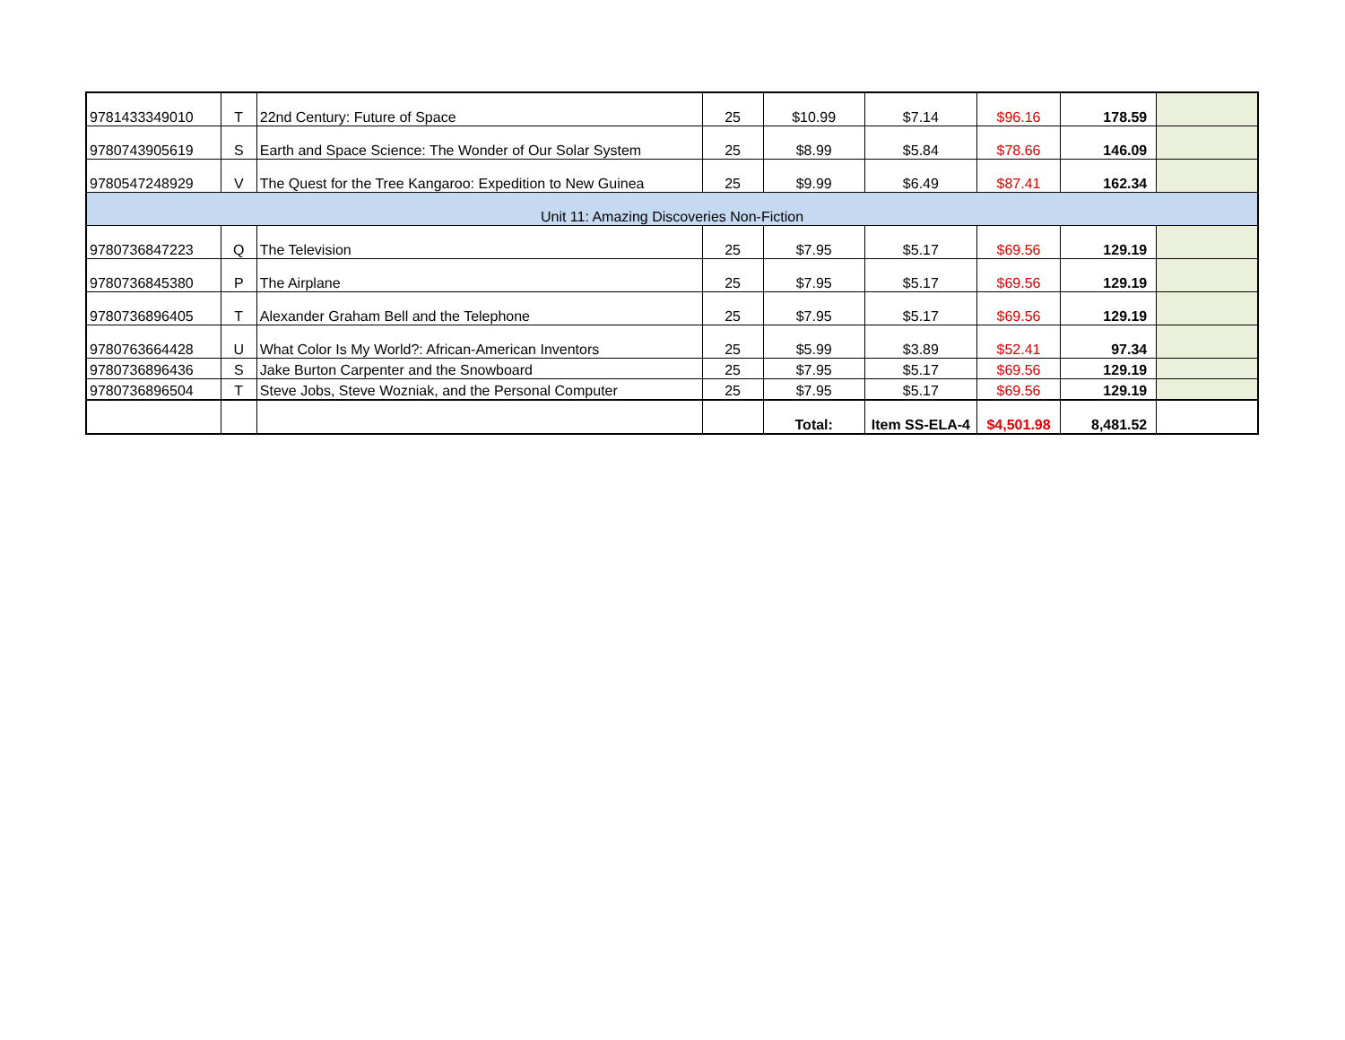| 9781433349010 | T | 22nd Century: Future of Space | 25 | $10.99 | $7.14 | $96.16 | 178.59 | |
| 9780743905619 | S | Earth and Space Science: The Wonder of Our Solar System | 25 | $8.99 | $5.84 | $78.66 | 146.09 | |
| 9780547248929 | V | The Quest for the Tree Kangaroo: Expedition to New Guinea | 25 | $9.99 | $6.49 | $87.41 | 162.34 | |
| Unit 11: Amazing Discoveries Non-Fiction | | | | | | | | |
| 9780736847223 | Q | The Television | 25 | $7.95 | $5.17 | $69.56 | 129.19 | |
| 9780736845380 | P | The Airplane | 25 | $7.95 | $5.17 | $69.56 | 129.19 | |
| 9780736896405 | T | Alexander Graham Bell and the Telephone | 25 | $7.95 | $5.17 | $69.56 | 129.19 | |
| 9780763664428 | U | What Color Is My World?: African-American Inventors | 25 | $5.99 | $3.89 | $52.41 | 97.34 | |
| 9780736896436 | S | Jake Burton Carpenter and the Snowboard | 25 | $7.95 | $5.17 | $69.56 | 129.19 | |
| 9780736896504 | T | Steve Jobs, Steve Wozniak, and the Personal Computer | 25 | $7.95 | $5.17 | $69.56 | 129.19 | |
| | | | | Total: | Item SS-ELA-4 | $4,501.98 | 8,481.52 | |